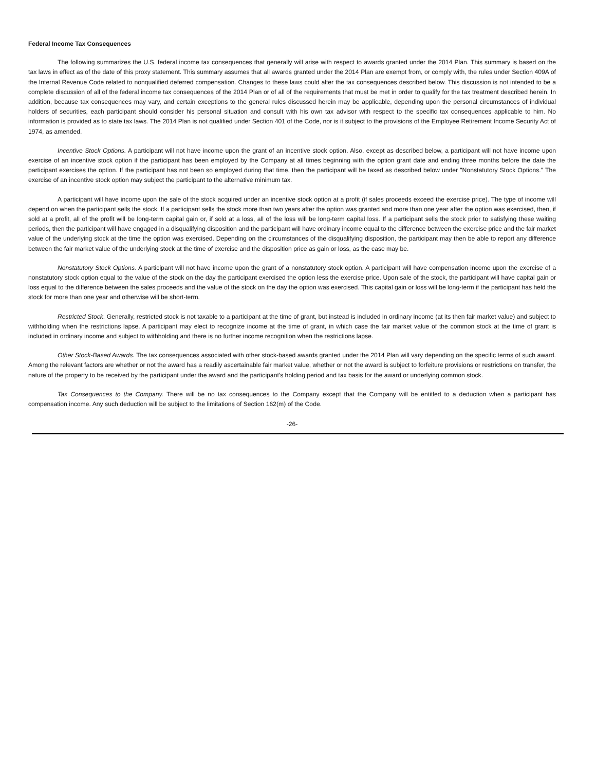Federal Income Tax Consequences
The following summarizes the U.S. federal income tax consequences that generally will arise with respect to awards granted under the 2014 Plan. This summary is based on the tax laws in effect as of the date of this proxy statement. This summary assumes that all awards granted under the 2014 Plan are exempt from, or comply with, the rules under Section 409A of the Internal Revenue Code related to nonqualified deferred compensation. Changes to these laws could alter the tax consequences described below. This discussion is not intended to be a complete discussion of all of the federal income tax consequences of the 2014 Plan or of all of the requirements that must be met in order to qualify for the tax treatment described herein. In addition, because tax consequences may vary, and certain exceptions to the general rules discussed herein may be applicable, depending upon the personal circumstances of individual holders of securities, each participant should consider his personal situation and consult with his own tax advisor with respect to the specific tax consequences applicable to him. No information is provided as to state tax laws. The 2014 Plan is not qualified under Section 401 of the Code, nor is it subject to the provisions of the Employee Retirement Income Security Act of 1974, as amended.
Incentive Stock Options. A participant will not have income upon the grant of an incentive stock option. Also, except as described below, a participant will not have income upon exercise of an incentive stock option if the participant has been employed by the Company at all times beginning with the option grant date and ending three months before the date the participant exercises the option. If the participant has not been so employed during that time, then the participant will be taxed as described below under "Nonstatutory Stock Options." The exercise of an incentive stock option may subject the participant to the alternative minimum tax.
A participant will have income upon the sale of the stock acquired under an incentive stock option at a profit (if sales proceeds exceed the exercise price). The type of income will depend on when the participant sells the stock. If a participant sells the stock more than two years after the option was granted and more than one year after the option was exercised, then, if sold at a profit, all of the profit will be long-term capital gain or, if sold at a loss, all of the loss will be long-term capital loss. If a participant sells the stock prior to satisfying these waiting periods, then the participant will have engaged in a disqualifying disposition and the participant will have ordinary income equal to the difference between the exercise price and the fair market value of the underlying stock at the time the option was exercised. Depending on the circumstances of the disqualifying disposition, the participant may then be able to report any difference between the fair market value of the underlying stock at the time of exercise and the disposition price as gain or loss, as the case may be.
Nonstatutory Stock Options. A participant will not have income upon the grant of a nonstatutory stock option. A participant will have compensation income upon the exercise of a nonstatutory stock option equal to the value of the stock on the day the participant exercised the option less the exercise price. Upon sale of the stock, the participant will have capital gain or loss equal to the difference between the sales proceeds and the value of the stock on the day the option was exercised. This capital gain or loss will be long-term if the participant has held the stock for more than one year and otherwise will be short-term.
Restricted Stock. Generally, restricted stock is not taxable to a participant at the time of grant, but instead is included in ordinary income (at its then fair market value) and subject to withholding when the restrictions lapse. A participant may elect to recognize income at the time of grant, in which case the fair market value of the common stock at the time of grant is included in ordinary income and subject to withholding and there is no further income recognition when the restrictions lapse.
Other Stock-Based Awards. The tax consequences associated with other stock-based awards granted under the 2014 Plan will vary depending on the specific terms of such award. Among the relevant factors are whether or not the award has a readily ascertainable fair market value, whether or not the award is subject to forfeiture provisions or restrictions on transfer, the nature of the property to be received by the participant under the award and the participant's holding period and tax basis for the award or underlying common stock.
Tax Consequences to the Company. There will be no tax consequences to the Company except that the Company will be entitled to a deduction when a participant has compensation income. Any such deduction will be subject to the limitations of Section 162(m) of the Code.
-26-